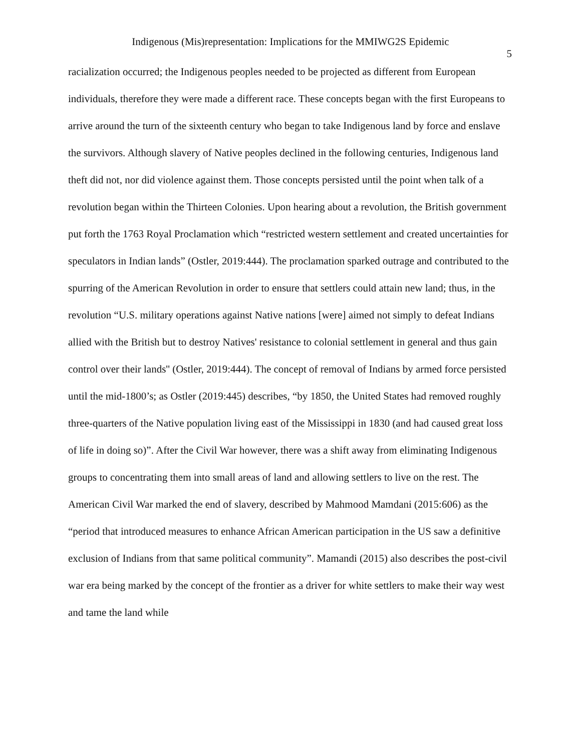Indigenous (Mis)representation: Implications for the MMIWG2S Epidemic
5
racialization occurred; the Indigenous peoples needed to be projected as different from European individuals, therefore they were made a different race. These concepts began with the first Europeans to arrive around the turn of the sixteenth century who began to take Indigenous land by force and enslave the survivors. Although slavery of Native peoples declined in the following centuries, Indigenous land theft did not, nor did violence against them. Those concepts persisted until the point when talk of a revolution began within the Thirteen Colonies. Upon hearing about a revolution, the British government put forth the 1763 Royal Proclamation which “restricted western settlement and created uncertainties for speculators in Indian lands” (Ostler, 2019:444). The proclamation sparked outrage and contributed to the spurring of the American Revolution in order to ensure that settlers could attain new land; thus, in the revolution “U.S. military operations against Native nations [were] aimed not simply to defeat Indians allied with the British but to destroy Natives' resistance to colonial settlement in general and thus gain control over their lands'' (Ostler, 2019:444). The concept of removal of Indians by armed force persisted until the mid-1800’s; as Ostler (2019:445) describes, “by 1850, the United States had removed roughly three-quarters of the Native population living east of the Mississippi in 1830 (and had caused great loss of life in doing so)”. After the Civil War however, there was a shift away from eliminating Indigenous groups to concentrating them into small areas of land and allowing settlers to live on the rest. The American Civil War marked the end of slavery, described by Mahmood Mamdani (2015:606) as the “period that introduced measures to enhance African American participation in the US saw a definitive exclusion of Indians from that same political community”. Mamandi (2015) also describes the post-civil war era being marked by the concept of the frontier as a driver for white settlers to make their way west and tame the land while